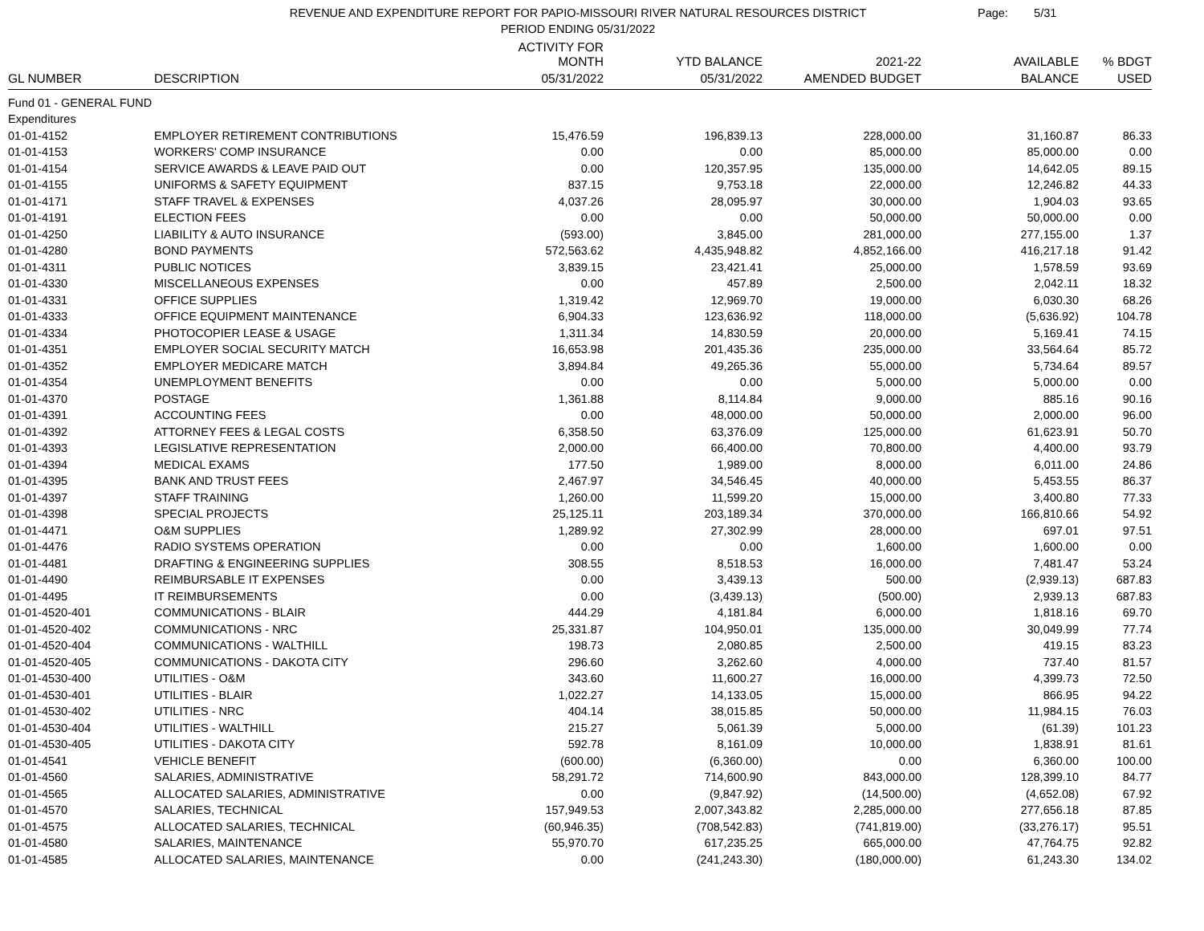REVENUE AND EXPENDITURE REPORT FOR PAPIO-MISSOURI RIVER NATURAL RESOURCES DISTRICT
PERIOD ENDING 05/31/2022
Page: 5/31
| | | ACTIVITY FOR MONTH | YTD BALANCE | 2021-22 | AVAILABLE | % BDGT |
| --- | --- | --- | --- | --- | --- | --- |
| GL NUMBER | DESCRIPTION | 05/31/2022 | 05/31/2022 | AMENDED BUDGET | BALANCE | USED |
| Fund 01 - GENERAL FUND | | | | | | |
| Expenditures | | | | | | |
| 01-01-4152 | EMPLOYER RETIREMENT CONTRIBUTIONS | 15,476.59 | 196,839.13 | 228,000.00 | 31,160.87 | 86.33 |
| 01-01-4153 | WORKERS' COMP INSURANCE | 0.00 | 0.00 | 85,000.00 | 85,000.00 | 0.00 |
| 01-01-4154 | SERVICE AWARDS & LEAVE PAID OUT | 0.00 | 120,357.95 | 135,000.00 | 14,642.05 | 89.15 |
| 01-01-4155 | UNIFORMS & SAFETY EQUIPMENT | 837.15 | 9,753.18 | 22,000.00 | 12,246.82 | 44.33 |
| 01-01-4171 | STAFF TRAVEL & EXPENSES | 4,037.26 | 28,095.97 | 30,000.00 | 1,904.03 | 93.65 |
| 01-01-4191 | ELECTION FEES | 0.00 | 0.00 | 50,000.00 | 50,000.00 | 0.00 |
| 01-01-4250 | LIABILITY & AUTO INSURANCE | (593.00) | 3,845.00 | 281,000.00 | 277,155.00 | 1.37 |
| 01-01-4280 | BOND PAYMENTS | 572,563.62 | 4,435,948.82 | 4,852,166.00 | 416,217.18 | 91.42 |
| 01-01-4311 | PUBLIC NOTICES | 3,839.15 | 23,421.41 | 25,000.00 | 1,578.59 | 93.69 |
| 01-01-4330 | MISCELLANEOUS EXPENSES | 0.00 | 457.89 | 2,500.00 | 2,042.11 | 18.32 |
| 01-01-4331 | OFFICE SUPPLIES | 1,319.42 | 12,969.70 | 19,000.00 | 6,030.30 | 68.26 |
| 01-01-4333 | OFFICE EQUIPMENT MAINTENANCE | 6,904.33 | 123,636.92 | 118,000.00 | (5,636.92) | 104.78 |
| 01-01-4334 | PHOTOCOPIER LEASE & USAGE | 1,311.34 | 14,830.59 | 20,000.00 | 5,169.41 | 74.15 |
| 01-01-4351 | EMPLOYER SOCIAL SECURITY MATCH | 16,653.98 | 201,435.36 | 235,000.00 | 33,564.64 | 85.72 |
| 01-01-4352 | EMPLOYER MEDICARE MATCH | 3,894.84 | 49,265.36 | 55,000.00 | 5,734.64 | 89.57 |
| 01-01-4354 | UNEMPLOYMENT BENEFITS | 0.00 | 0.00 | 5,000.00 | 5,000.00 | 0.00 |
| 01-01-4370 | POSTAGE | 1,361.88 | 8,114.84 | 9,000.00 | 885.16 | 90.16 |
| 01-01-4391 | ACCOUNTING FEES | 0.00 | 48,000.00 | 50,000.00 | 2,000.00 | 96.00 |
| 01-01-4392 | ATTORNEY FEES & LEGAL COSTS | 6,358.50 | 63,376.09 | 125,000.00 | 61,623.91 | 50.70 |
| 01-01-4393 | LEGISLATIVE REPRESENTATION | 2,000.00 | 66,400.00 | 70,800.00 | 4,400.00 | 93.79 |
| 01-01-4394 | MEDICAL EXAMS | 177.50 | 1,989.00 | 8,000.00 | 6,011.00 | 24.86 |
| 01-01-4395 | BANK AND TRUST FEES | 2,467.97 | 34,546.45 | 40,000.00 | 5,453.55 | 86.37 |
| 01-01-4397 | STAFF TRAINING | 1,260.00 | 11,599.20 | 15,000.00 | 3,400.80 | 77.33 |
| 01-01-4398 | SPECIAL PROJECTS | 25,125.11 | 203,189.34 | 370,000.00 | 166,810.66 | 54.92 |
| 01-01-4471 | O&M SUPPLIES | 1,289.92 | 27,302.99 | 28,000.00 | 697.01 | 97.51 |
| 01-01-4476 | RADIO SYSTEMS OPERATION | 0.00 | 0.00 | 1,600.00 | 1,600.00 | 0.00 |
| 01-01-4481 | DRAFTING & ENGINEERING SUPPLIES | 308.55 | 8,518.53 | 16,000.00 | 7,481.47 | 53.24 |
| 01-01-4490 | REIMBURSABLE IT EXPENSES | 0.00 | 3,439.13 | 500.00 | (2,939.13) | 687.83 |
| 01-01-4495 | IT REIMBURSEMENTS | 0.00 | (3,439.13) | (500.00) | 2,939.13 | 687.83 |
| 01-01-4520-401 | COMMUNICATIONS - BLAIR | 444.29 | 4,181.84 | 6,000.00 | 1,818.16 | 69.70 |
| 01-01-4520-402 | COMMUNICATIONS - NRC | 25,331.87 | 104,950.01 | 135,000.00 | 30,049.99 | 77.74 |
| 01-01-4520-404 | COMMUNICATIONS - WALTHILL | 198.73 | 2,080.85 | 2,500.00 | 419.15 | 83.23 |
| 01-01-4520-405 | COMMUNICATIONS - DAKOTA CITY | 296.60 | 3,262.60 | 4,000.00 | 737.40 | 81.57 |
| 01-01-4530-400 | UTILITIES - O&M | 343.60 | 11,600.27 | 16,000.00 | 4,399.73 | 72.50 |
| 01-01-4530-401 | UTILITIES - BLAIR | 1,022.27 | 14,133.05 | 15,000.00 | 866.95 | 94.22 |
| 01-01-4530-402 | UTILITIES - NRC | 404.14 | 38,015.85 | 50,000.00 | 11,984.15 | 76.03 |
| 01-01-4530-404 | UTILITIES - WALTHILL | 215.27 | 5,061.39 | 5,000.00 | (61.39) | 101.23 |
| 01-01-4530-405 | UTILITIES - DAKOTA CITY | 592.78 | 8,161.09 | 10,000.00 | 1,838.91 | 81.61 |
| 01-01-4541 | VEHICLE BENEFIT | (600.00) | (6,360.00) | 0.00 | 6,360.00 | 100.00 |
| 01-01-4560 | SALARIES, ADMINISTRATIVE | 58,291.72 | 714,600.90 | 843,000.00 | 128,399.10 | 84.77 |
| 01-01-4565 | ALLOCATED SALARIES, ADMINISTRATIVE | 0.00 | (9,847.92) | (14,500.00) | (4,652.08) | 67.92 |
| 01-01-4570 | SALARIES, TECHNICAL | 157,949.53 | 2,007,343.82 | 2,285,000.00 | 277,656.18 | 87.85 |
| 01-01-4575 | ALLOCATED SALARIES, TECHNICAL | (60,946.35) | (708,542.83) | (741,819.00) | (33,276.17) | 95.51 |
| 01-01-4580 | SALARIES, MAINTENANCE | 55,970.70 | 617,235.25 | 665,000.00 | 47,764.75 | 92.82 |
| 01-01-4585 | ALLOCATED SALARIES, MAINTENANCE | 0.00 | (241,243.30) | (180,000.00) | 61,243.30 | 134.02 |